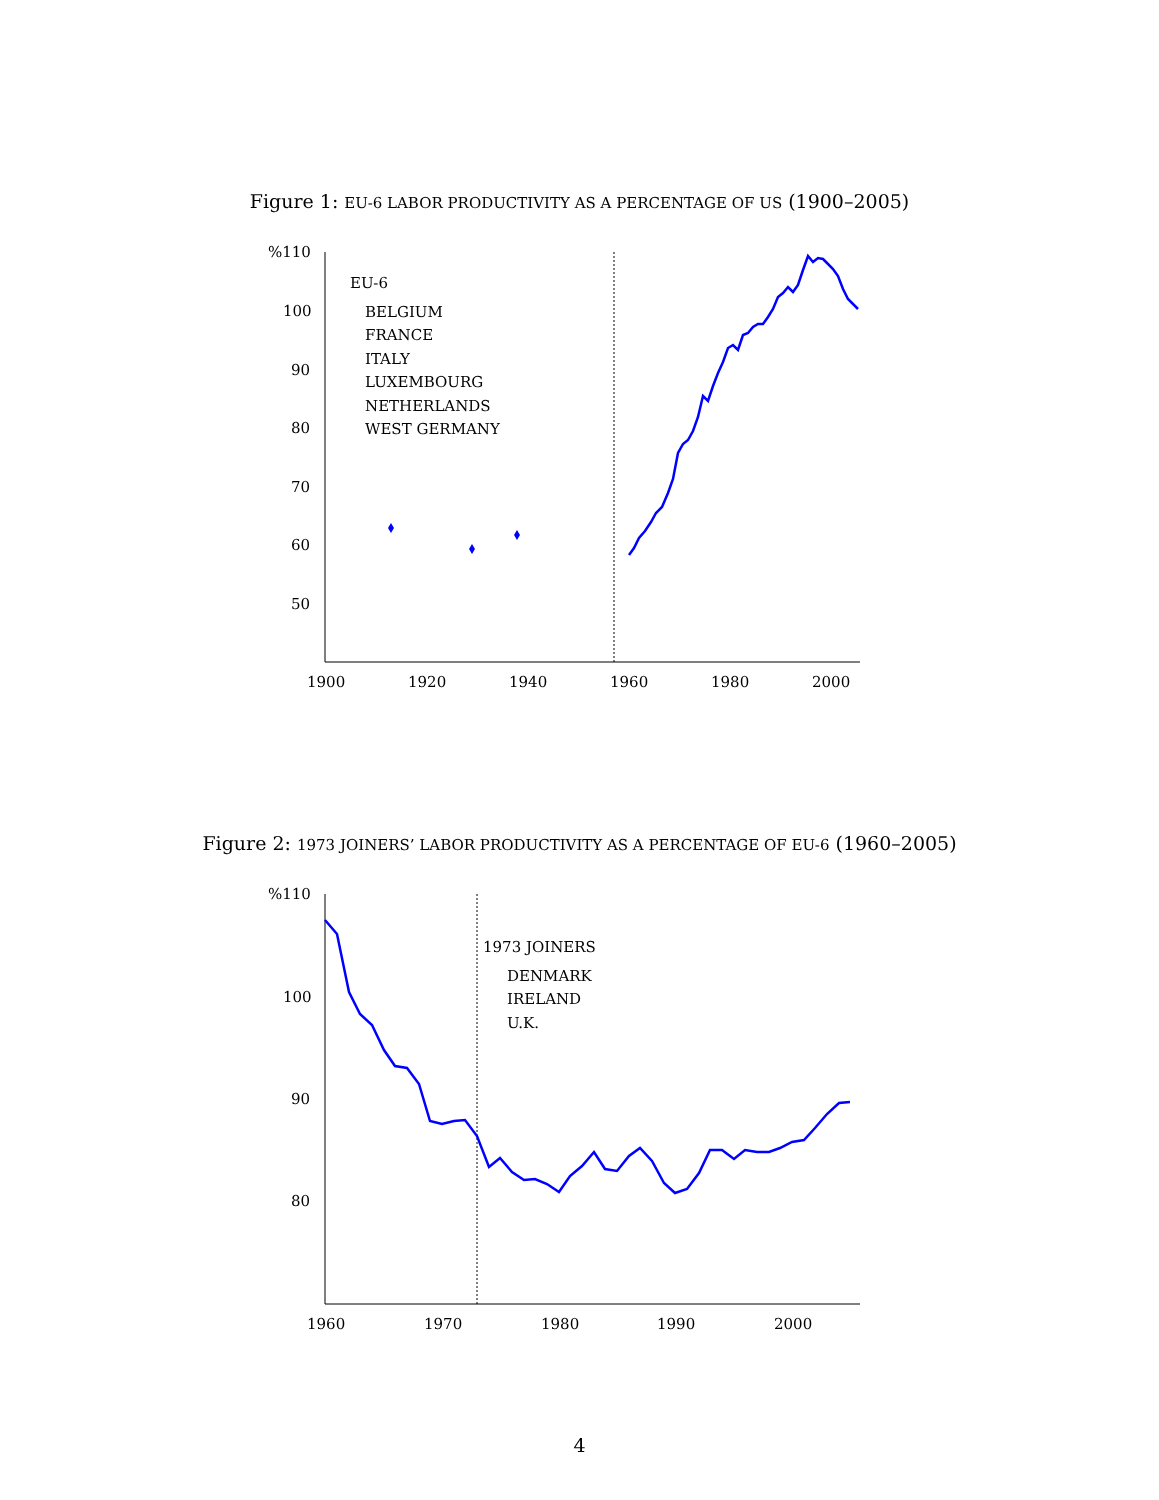Figure 1: EU-6 LABOR PRODUCTIVITY AS A PERCENTAGE OF US (1900–2005)
%110
100
90
80
70
60
50
1900
1920
1940
1960
1980
2000
EU-6
BELGIUM
FRANCE
ITALY
LUXEMBOURG
NETHERLANDS
WEST GERMANY
Figure 2: 1973 JOINERS’ LABOR PRODUCTIVITY AS A PERCENTAGE OF EU-6 (1960–2005)
%110
100
90
80
1960
1970
1980
1990
2000
1973 JOINERS
DENMARK
IRELAND
U.K.
4